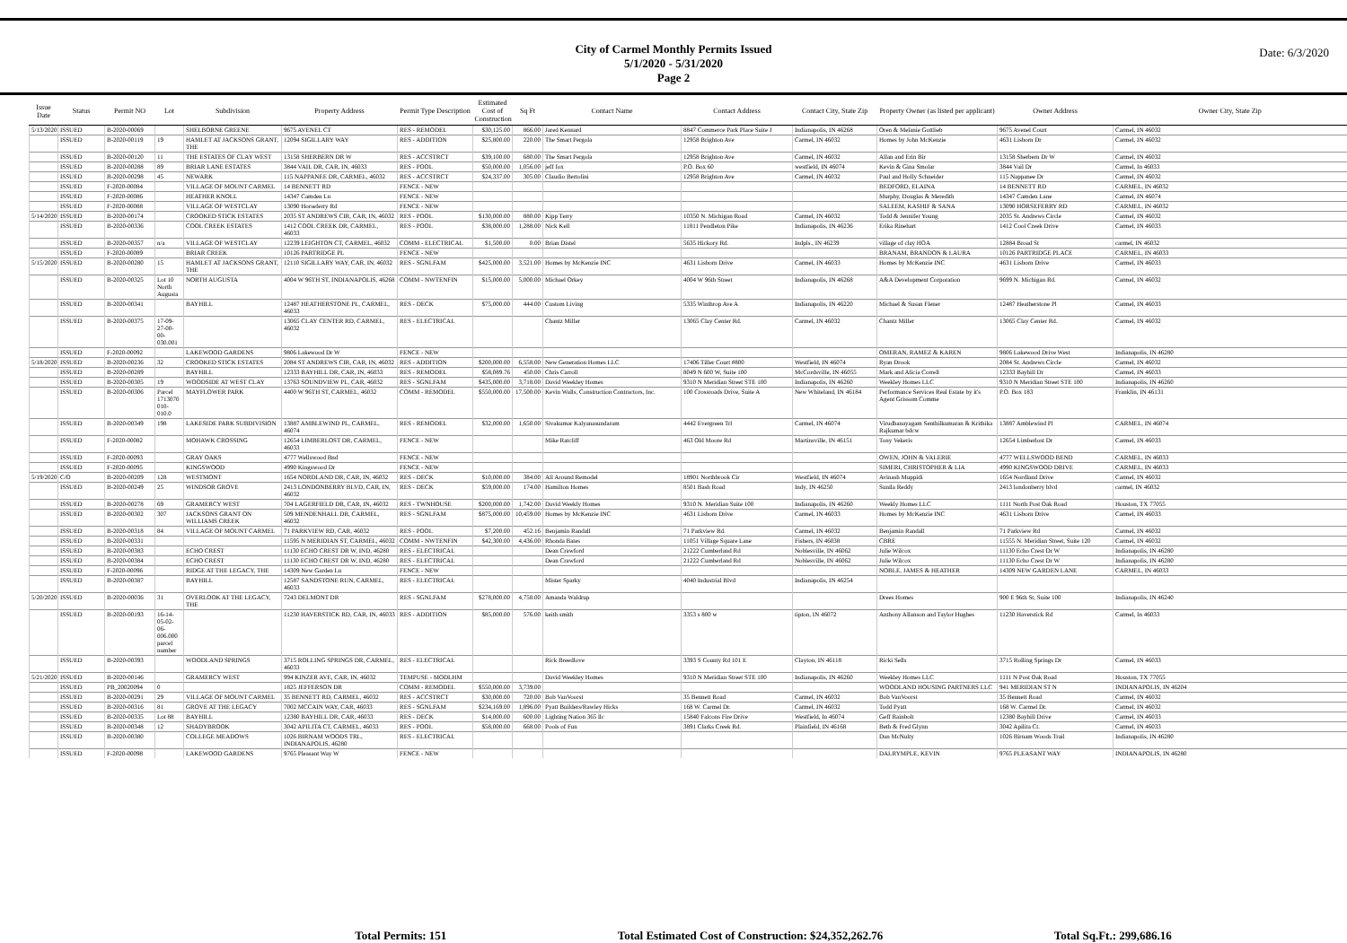City of Carmel Monthly Permits Issued
5/1/2020 - 5/31/2020
Page 2
Date: 6/3/2020
| Issue Date | Status | Permit NO | Lot | Subdivision | Property Address | Permit Type Description | Estimated Cost of Construction | Sq Ft | Contact Name | Contact Address | Contact City, State Zip | Property Owner (as listed per applicant) | Owner Address | Owner City, State Zip |
| --- | --- | --- | --- | --- | --- | --- | --- | --- | --- | --- | --- | --- | --- | --- |
| 5/13/2020 | ISSUED | B-2020-00069 | | SHELBORNE GREENE | 9675 AVENEL CT | RES - REMODEL | $30,125.00 | 866.00 | Jared Kennard | 8847 Commerce Park Place Suite J | Indianapolis, IN 46268 | Oren & Melanie Gottlieb | 9675 Avenel Court | Carmel, IN 46032 |
| | ISSUED | B-2020-00119 | 19 | HAMLET AT JACKSONS GRANT, THE | 12094 SIGILLARY WAY | RES - ADDITION | $25,800.00 | 220.00 | The Smart Pergola | 12958 Brighton Ave | Carmel, IN 46032 | Homes by John McKenzie | 4631 Lisborn Dr | Carmel, IN 46032 |
| | ISSUED | B-2020-00120 | 11 | THE ESTATES OF CLAY WEST | 13158 SHERBERN DR W | RES - ACCSTRCT | $39,100.00 | 680.00 | The Smart Pergola | 12958 Brighton Ave | Carmel, IN 46032 | Allan and Erin Bir | 13158 Sherbern Dr W | Carmel, IN 46032 |
| | ISSUED | B-2020-00288 | 89 | BRIAR LANE ESTATES | 3844 VAIL DR, CAR, IN, 46033 | RES - POOL | $50,000.00 | 1,056.00 | jeff fox | P.O. Box 60 | westfield, IN 46074 | Kevin & Gina Smolar | 3844 Vail Dr | Carmel, In 46033 |
| | ISSUED | B-2020-00298 | 45 | NEWARK | 115 NAPPANEE DR, CARMEL, 46032 | RES - ACCSTRCT | $24,337.00 | 305.00 | Claudio Bertolini | 12958 Brighton Ave | Carmel, IN 46032 | Paul and Holly Schneider | 115 Nappanee Dr | Carmel, IN 46032 |
| | ISSUED | F-2020-00084 | | VILLAGE OF MOUNT CARMEL | 14 BENNETT RD | FENCE - NEW | | | | | | BEDFORD, ELAINA | 14 BENNETT RD | CARMEL, IN 46032 |
| | ISSUED | F-2020-00086 | | HEATHER KNOLL | 14347 Camden Ln | FENCE - NEW | | | | | | Murphy, Douglas & Meredith | 14347 Camden Lane | Carmel, IN 46074 |
| | ISSUED | F-2020-00088 | | VILLAGE OF WESTCLAY | 13090 Horseferry Rd | FENCE - NEW | | | | | | SALEEM, KASHIF & SANA | 13090 HORSEFERRY RD | CARMEL, IN 46032 |
| 5/14/2020 | ISSUED | B-2020-00174 | | CROOKED STICK ESTATES | 2035 ST ANDREWS CIR, CAR, IN, 46032 | RES - POOL | $130,000.00 | 880.00 | Kipp Terry | 10350 N. Michigan Road | Carmel, IN 46032 | Todd & Jennifer Young | 2035 St. Andrews Circle | Carmel, IN 46032 |
| | ISSUED | B-2020-00336 | | COOL CREEK ESTATES | 1412 COOL CREEK DR, CARMEL, 46033 | RES - POOL | $38,000.00 | 1,288.00 | Nick Kell | 11811 Pendleton Pike | Indianapolis, IN 46236 | Erika Rinehart | 1412 Cool Creek Drive | Carmel, IN 46033 |
| | ISSUED | B-2020-00357 | n/a | VILLAGE OF WESTCLAY | 12239 LEIGHTON CT, CARMEL, 46032 | COMM - ELECTRICAL | $1,500.00 | 0.00 | Brian Distel | 5635 Hickory Rd. | Indpls., IN 46239 | village of clay HOA | 12884 Broad St | carmel, IN 46032 |
| | ISSUED | F-2020-00089 | | BRIAR CREEK | 10126 PARTRIDGE PL | FENCE - NEW | | | | | | BRANAM, BRANDON & LAURA | 10126 PARTRIDGE PLACE | CARMEL, IN 46033 |
| 5/15/2020 | ISSUED | B-2020-00280 | 15 | HAMLET AT JACKSONS GRANT, THE | 12110 SIGILLARY WAY, CAR, IN, 46032 | RES - SGNLFAM | $425,000.00 | 3,521.00 | Homes by McKenzie INC | 4631 Lisborn Drive | Carmel, IN 46033 | Homes by McKenzie INC | 4631 Lisborn Drive | Carmel, IN 46033 |
| | ISSUED | B-2020-00325 | Lot 10 North Augusta | NORTH AUGUSTA | 4004 W 96TH ST, INDIANAPOLIS, 46268 | COMM - NWTENFIN | $15,000.00 | 5,000.00 | Michael Orkey | 4004 W 96th Street | Indianapolis, IN 46268 | A&A Development Corporation | 9699 N. Michigan Rd. | Carmel, IN 46032 |
| | ISSUED | B-2020-00341 | | BAYHILL | 12487 HEATHERSTONE PL, CARMEL, 46033 | RES - DECK | $75,000.00 | 444.00 | Custom Living | 5335 Winthrop Ave A | Indianapolis, IN 46220 | Michael & Susan Flener | 12487 Heatherstone Pl | Carmel, IN 46033 |
| | ISSUED | B-2020-00375 | 17-09-27-00-00-030.001 | | 13065 CLAY CENTER RD, CARMEL, 46032 | RES - ELECTRICAL | | | Chantz Miller | 13065 Clay Center Rd. | Carmel, IN 46032 | Chantz Miller | 13065 Clay Center Rd. | Carmel, IN 46032 |
| | ISSUED | F-2020-00092 | | LAKEWOOD GARDENS | 9806 Lakewood Dr W | FENCE - NEW | | | | | | OMERAN, RAMEZ & KAREN | 9806 Lakewood Drive West | Indianapolis, IN 46280 |
| 5/18/2020 | ISSUED | B-2020-00236 | 32 | CROOKED STICK ESTATES | 2084 ST ANDREWS CIR, CAR, IN, 46032 | RES - ADDITION | $200,000.00 | 6,558.00 | New Generation Homes LLC | 17406 Tiller Court #800 | Westfield, IN 46074 | Ryan Drook | 2084 St. Andrews Circle | Carmel, IN 46032 |
| | ISSUED | B-2020-00289 | | BAYHILL | 12333 BAYHILL DR, CAR, IN, 46033 | RES - REMODEL | $58,089.76 | 450.00 | Chris Carroll | 8049 N 600 W, Suite 100 | McCordsville, IN 46055 | Mark and Alicia Correll | 12333 Bayhill Dr | Carmel, IN 46033 |
| | ISSUED | B-2020-00305 | 19 | WOODSIDE AT WEST CLAY | 13763 SOUNDVIEW PL, CAR, 46032 | RES - SGNLFAM | $435,000.00 | 3,718.00 | David Weekley Homes | 9310 N Meridian Street STE 100 | Indianapolis, IN 46260 | Weekley Homes LLC | 9310 N Meridian Street STE 100 | Indianapolis, IN 46260 |
| | ISSUED | B-2020-00306 | Parcel 1713070 010-010.0 | MAYFLOWER PARK | 4400 W 96TH ST, CARMEL, 46032 | COMM - REMODEL | $550,000.00 | 17,500.00 | Kevin Walls, Construction Contractors, Inc. | 100 Crossroads Drive, Suite A | New Whiteland, IN 46184 | Performance Services Real Estate by it's Agent Grissom Comme | P.O. Box 183 | Franklin, IN 46131 |
| | ISSUED | B-2020-00349 | 198 | LAKESIDE PARK SUBDIVISION | 13887 AMBLEWIND PL, CARMEL, 46074 | RES - REMODEL | $32,000.00 | 1,650.00 | Sivakumar Kalyanasundaram | 4442 Evergreen Trl | Carmel, IN 46074 | Virudhanayagam Senthilkumaran & Krithika Rajkumar bdcw | 13887 Amblewind Pl | CARMEL, IN 46074 |
| | ISSUED | F-2020-00082 | | MOHAWK CROSSING | 12654 LIMBERLOST DR, CARMEL, 46033 | FENCE - NEW | | | Mike Ratcliff | 463 Old Moore Rd | Martinsville, IN 46151 | Tony Vekeris | 12654 Limberlost Dr | Carmel, IN 46033 |
| | ISSUED | F-2020-00093 | | GRAY OAKS | 4777 Wellswood Bnd | FENCE - NEW | | | | | | OWEN, JOHN & VALERIE | 4777 WELLSWOOD BEND | CARMEL, IN 46033 |
| | ISSUED | F-2020-00095 | | KINGSWOOD | 4990 Kingswood Dr | FENCE - NEW | | | | | | SIMERI, CHRISTOPHER & LIA | 4990 KINGSWOOD DRIVE | CARMEL, IN 46033 |
| 5/19/2020 | C/O | B-2020-00209 | 128 | WESTMONT | 1654 NORDLAND DR, CAR, IN, 46032 | RES - DECK | $10,000.00 | 384.00 | All Around Remodel | 18901 Northbrook Cir | Westfield, IN 46074 | Avinash Muppidi | 1654 Nordland Drive | Carmel, IN 46032 |
| | ISSUED | B-2020-00249 | 25 | WINDSOR GROVE | 2413 LONDONBERRY BLVD, CAR, IN, 46032 | RES - DECK | $59,000.00 | 174.00 | Hamilton Homes | 8501 Bash Road | Indy, IN 46250 | Sunila Reddy | 2413 londonberry blvd | carmel, IN 46032 |
| | ISSUED | B-2020-00278 | 69 | GRAMERCY WEST | 704 LAGERFIELD DR, CAR, IN, 46032 | RES - TWNHOUSE | $200,000.00 | 1,742.00 | David Weekly Homes | 9310 N. Meridian Suite 100 | Indianapolis, IN 46260 | Weekly Homes LLC | 1111 North Post Oak Road | Houston, TX 77055 |
| | ISSUED | B-2020-00302 | 307 | JACKSONS GRANT ON WILLIAMS CREEK | 509 MENDENHALL DR, CARMEL, 46032 | RES - SGNLFAM | $875,000.00 | 10,459.00 | Homes by McKenzie INC | 4631 Lisborn Drive | Carmel, IN 46033 | Homes by McKenzie INC | 4631 Lisborn Drive | Carmel, IN 46033 |
| | ISSUED | B-2020-00318 | 84 | VILLAGE OF MOUNT CARMEL | 71 PARKVIEW RD, CAR, 46032 | RES - POOL | $7,200.00 | 452.16 | Benjamin Randall | 71 Parkview Rd. | Carmel, IN 46032 | Benjamin Randall | 71 Parkview Rd | Carmel, IN 46032 |
| | ISSUED | B-2020-00331 | | | 11595 N MERIDIAN ST, CARMEL, 46032 | COMM - NWTENFIN | $42,300.00 | 4,436.00 | Rhonda Bates | 11051 Village Square Lane | Fishers, IN 46038 | CBRE | 11555 N. Meridian Street, Suite 120 | Carmel, IN 46032 |
| | ISSUED | B-2020-00383 | | ECHO CREST | 11130 ECHO CREST DR W, IND, 46280 | RES - ELECTRICAL | | | Dean Crawford | 21222 Cumberland Rd | Noblesville, IN 46062 | Julie Wilcox | 11130 Echo Crest Dr W | Indianapolis, IN 46280 |
| | ISSUED | B-2020-00384 | | ECHO CREST | 11130 ECHO CREST DR W, IND, 46280 | RES - ELECTRICAL | | | Dean Crawford | 21222 Cumberland Rd | Noblesville, IN 46062 | Julie Wilcox | 11130 Echo Crest Dr W | Indianapolis, IN 46280 |
| | ISSUED | F-2020-00096 | | RIDGE AT THE LEGACY, THE | 14309 New Garden Ln | FENCE - NEW | | | | | | NOBLE, JAMES & HEATHER | 14309 NEW GARDEN LANE | CARMEL, IN 46033 |
| | ISSUED | B-2020-00387 | | BAYHILL | 12587 SANDSTONE RUN, CARMEL, 46033 | RES - ELECTRICAL | | | Mister Sparky | 4040 Industrial Blvd | Indianapolis, IN 46254 | | | |
| 5/20/2020 | ISSUED | B-2020-00036 | 31 | OVERLOOK AT THE LEGACY, THE | 7243 DELMONT DR | RES - SGNLFAM | $278,000.00 | 4,758.00 | Amanda Waldrup | | | Drees Homes | 900 E 96th St, Suite 100 | Indianapolis, IN 46240 |
| | ISSUED | B-2020-00193 | 16-14-05-02-06-006.000 parcel number | | 11230 HAVERSTICK RD, CAR, IN, 46033 | RES - ADDITION | $85,000.00 | 576.00 | keith smith | 3353 s 800 w | tipton, IN 46072 | Anthony Allanson and Taylor Hughes | 11230 Haverstick Rd | Carmel, In 46033 |
| | ISSUED | B-2020-00393 | | WOODLAND SPRINGS | 3715 ROLLING SPRINGS DR, CARMEL, 46033 | RES - ELECTRICAL | | | Rick Breedlove | 3393 S County Rd 101 E | Clayton, IN 46118 | Ricki Sells | 3715 Rolling Springs Dr | Carmel, IN 46033 |
| 5/21/2020 | ISSUED | B-2020-00146 | | GRAMERCY WEST | 994 KINZER AVE, CAR, IN, 46032 | TEMPUSE - MODLHM | | | David Weekley Homes | 9310 N Meridian Street STE 100 | Indianapolis, IN 46260 | Weekley Homes LLC | 1111 N Post Oak Road | Houston, TX 77055 |
| | ISSUED | PB_20020094 | 0 | | 1825 JEFFERSON DR | COMM - REMODEL | $550,000.00 | 3,739.00 | | | | WOODLAND HOUSING PARTNERS LLC | 941 MERIDIAN ST N | INDIANAPOLIS, IN 46204 |
| | ISSUED | B-2020-00291 | 29 | VILLAGE OF MOUNT CARMEL | 35 BENNETT RD, CARMEL, 46032 | RES - ACCSTRCT | $30,000.00 | 720.00 | Bob VanVoorst | 35 Bennett Road | Carmel, IN 46032 | Bob VanVoorst | 35 Bennett Road | Carmel, IN 46032 |
| | ISSUED | B-2020-00316 | 81 | GROVE AT THE LEGACY | 7002 MCCAIN WAY, CAR, 46033 | RES - SGNLFAM | $234,169.00 | 1,896.00 | Pyatt Builders/Rawley Hicks | 168 W. Carmel Dr. | Carmel, IN 46032 | Todd Pyatt | 168 W. Carmel Dr. | Carmel, IN 46032 |
| | ISSUED | B-2020-00335 | Lot 88 | BAYHILL | 12380 BAYHILL DR, CAR, 46033 | RES - DECK | $14,000.00 | 600.00 | Lighting Nation 365 llc | 15840 Falcons Fire Drive | Westfield, In 46074 | Geff Rainbolt | 12380 Bayhill Drive | Carmel, IN 46033 |
| | ISSUED | B-2020-00348 | 12 | SHADYBROOK | 3042 APILITA CT, CARMEL, 46033 | RES - POOL | $58,000.00 | 668.00 | Pools of Fun | 3891 Clarks Creek Rd. | Plainfield, IN 46168 | Beth & Fred Glynn | 3042 Apilita Ct. | Carmel, IN 46033 |
| | ISSUED | B-2020-00380 | | COLLEGE MEADOWS | 1026 BIRNAM WOODS TRL, INDIANAPOLIS, 46280 | RES - ELECTRICAL | | | | | | Dan McNulty | 1026 Birnam Woods Trail | Indianapolis, IN 46280 |
| | ISSUED | F-2020-00098 | | LAKEWOOD GARDENS | 9765 Pleasant Way W | FENCE - NEW | | | | | | DALRYMPLE, KEVIN | 9765 PLEASANT WAY | INDIANAPOLIS, IN 46280 |
Total Permits: 151 Total Estimated Cost of Construction: $24,352,262.76 Total Sq.Ft.: 299,686.16